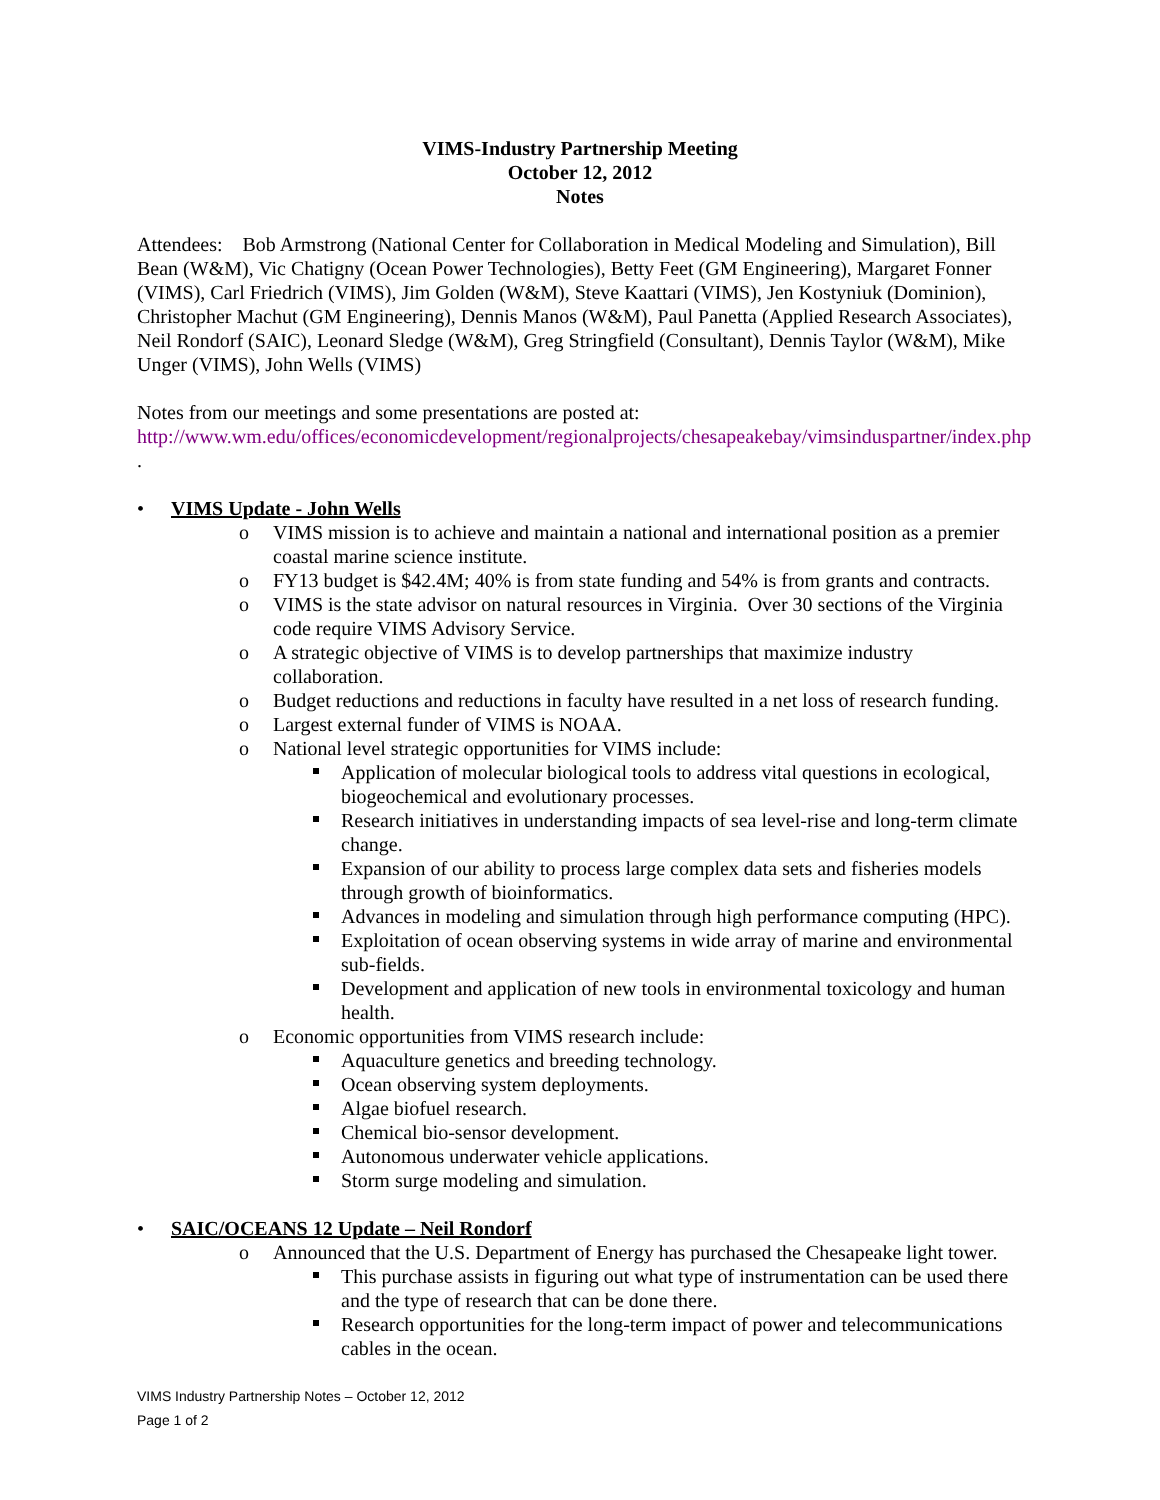VIMS-Industry Partnership Meeting
October 12, 2012
Notes
Attendees: Bob Armstrong (National Center for Collaboration in Medical Modeling and Simulation), Bill Bean (W&M), Vic Chatigny (Ocean Power Technologies), Betty Feet (GM Engineering), Margaret Fonner (VIMS), Carl Friedrich (VIMS), Jim Golden (W&M), Steve Kaattari (VIMS), Jen Kostyniuk (Dominion), Christopher Machut (GM Engineering), Dennis Manos (W&M), Paul Panetta (Applied Research Associates), Neil Rondorf (SAIC), Leonard Sledge (W&M), Greg Stringfield (Consultant), Dennis Taylor (W&M), Mike Unger (VIMS), John Wells (VIMS)
Notes from our meetings and some presentations are posted at:
http://www.wm.edu/offices/economicdevelopment/regionalprojects/chesapeakebay/vimsinduspartner/index.php .
VIMS Update - John Wells
o VIMS mission is to achieve and maintain a national and international position as a premier coastal marine science institute.
o FY13 budget is $42.4M; 40% is from state funding and 54% is from grants and contracts.
o VIMS is the state advisor on natural resources in Virginia. Over 30 sections of the Virginia code require VIMS Advisory Service.
o A strategic objective of VIMS is to develop partnerships that maximize industry collaboration.
o Budget reductions and reductions in faculty have resulted in a net loss of research funding.
o Largest external funder of VIMS is NOAA.
o National level strategic opportunities for VIMS include:
Application of molecular biological tools to address vital questions in ecological, biogeochemical and evolutionary processes.
Research initiatives in understanding impacts of sea level-rise and long-term climate change.
Expansion of our ability to process large complex data sets and fisheries models through growth of bioinformatics.
Advances in modeling and simulation through high performance computing (HPC).
Exploitation of ocean observing systems in wide array of marine and environmental sub-fields.
Development and application of new tools in environmental toxicology and human health.
o Economic opportunities from VIMS research include:
Aquaculture genetics and breeding technology.
Ocean observing system deployments.
Algae biofuel research.
Chemical bio-sensor development.
Autonomous underwater vehicle applications.
Storm surge modeling and simulation.
SAIC/OCEANS 12 Update – Neil Rondorf
o Announced that the U.S. Department of Energy has purchased the Chesapeake light tower.
This purchase assists in figuring out what type of instrumentation can be used there and the type of research that can be done there.
Research opportunities for the long-term impact of power and telecommunications cables in the ocean.
VIMS Industry Partnership Notes – October 12, 2012
Page 1 of 2